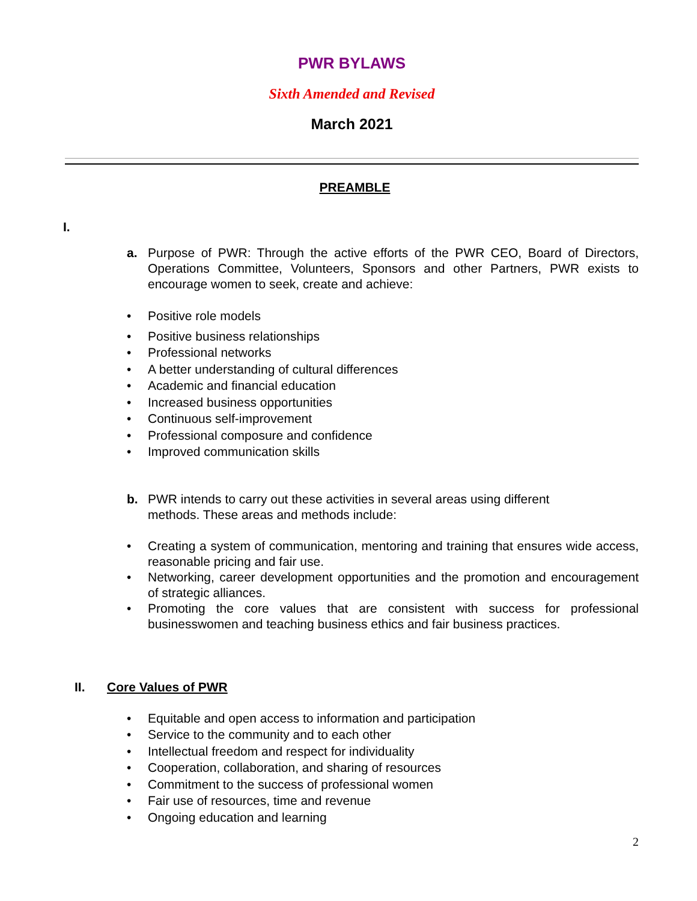PWR BYLAWS
Sixth Amended and Revised
March 2021
PREAMBLE
I.
a. Purpose of PWR: Through the active efforts of the PWR CEO, Board of Directors, Operations Committee, Volunteers, Sponsors and other Partners, PWR exists to encourage women to seek, create and achieve:
• Positive role models
• Positive business relationships
• Professional networks
• A better understanding of cultural differences
• Academic and financial education
• Increased business opportunities
• Continuous self-improvement
• Professional composure and confidence
• Improved communication skills
b. PWR intends to carry out these activities in several areas using different
methods. These areas and methods include:
• Creating a system of communication, mentoring and training that ensures wide access, reasonable pricing and fair use.
• Networking, career development opportunities and the promotion and encouragement of strategic alliances.
• Promoting the core values that are consistent with success for professional businesswomen and teaching business ethics and fair business practices.
II. Core Values of PWR
• Equitable and open access to information and participation
• Service to the community and to each other
• Intellectual freedom and respect for individuality
• Cooperation, collaboration, and sharing of resources
• Commitment to the success of professional women
• Fair use of resources, time and revenue
• Ongoing education and learning
2